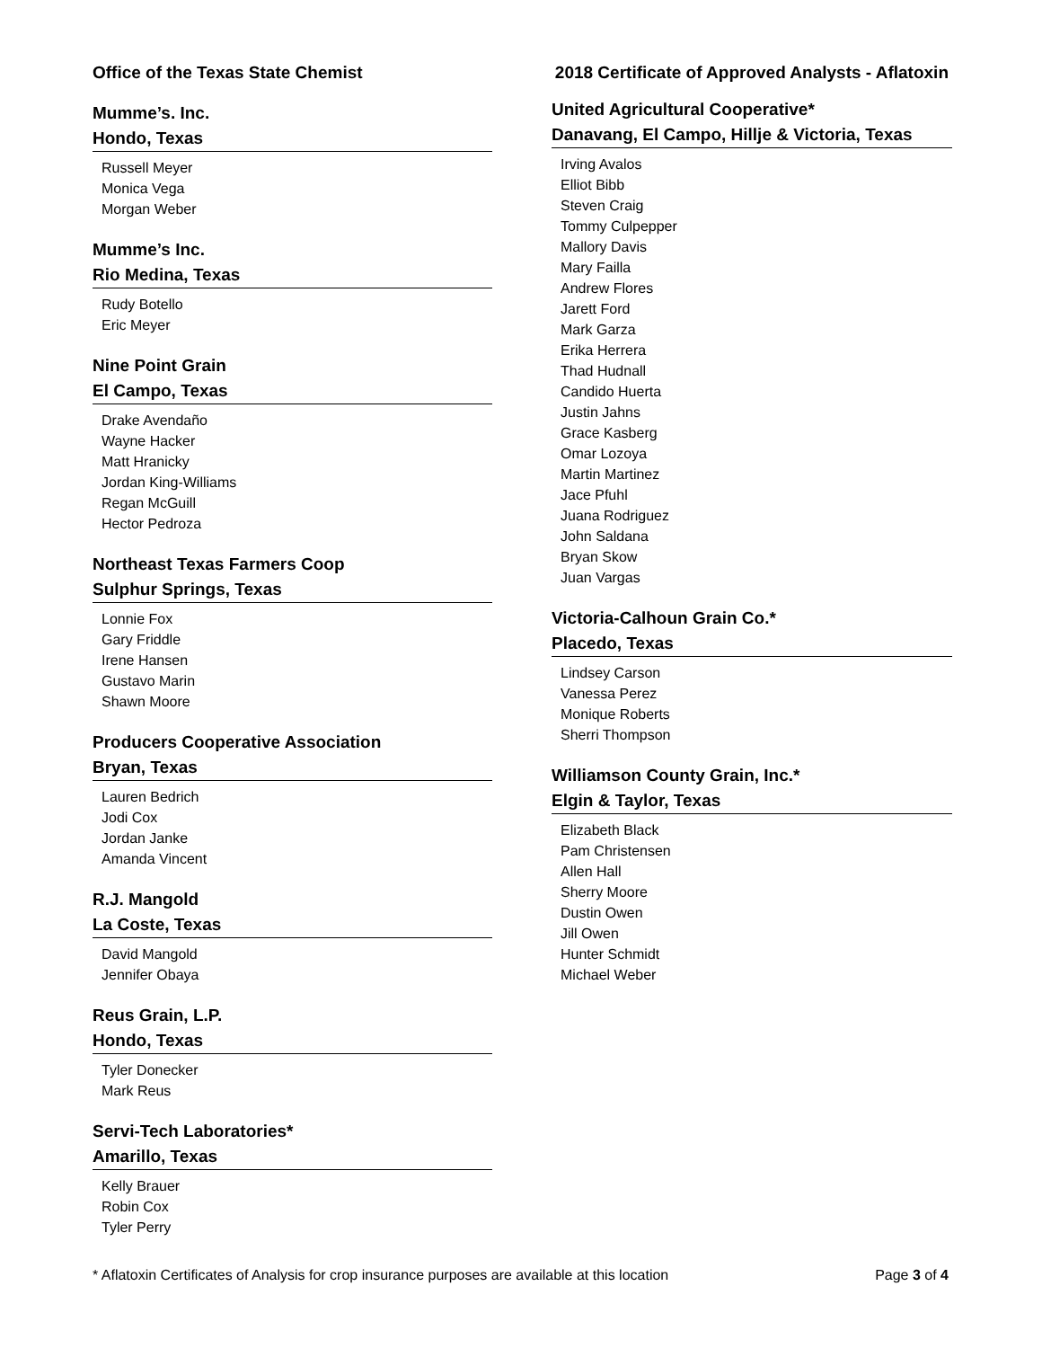Office of the Texas State Chemist 2018 Certificate of Approved Analysts - Aflatoxin
Mumme’s. Inc.
Hondo, Texas
Russell Meyer
Monica Vega
Morgan Weber
Mumme’s Inc.
Rio Medina, Texas
Rudy Botello
Eric Meyer
Nine Point Grain
El Campo, Texas
Drake Avendaño
Wayne Hacker
Matt Hranicky
Jordan King-Williams
Regan McGuill
Hector Pedroza
Northeast Texas Farmers Coop
Sulphur Springs, Texas
Lonnie Fox
Gary Friddle
Irene Hansen
Gustavo Marin
Shawn Moore
Producers Cooperative Association
Bryan, Texas
Lauren Bedrich
Jodi Cox
Jordan Janke
Amanda Vincent
R.J. Mangold
La Coste, Texas
David Mangold
Jennifer Obaya
Reus Grain, L.P.
Hondo, Texas
Tyler Donecker
Mark Reus
Servi-Tech Laboratories*
Amarillo, Texas
Kelly Brauer
Robin Cox
Tyler Perry
United Agricultural Cooperative*
Danavang, El Campo, Hillje & Victoria, Texas
Irving Avalos
Elliot Bibb
Steven Craig
Tommy Culpepper
Mallory Davis
Mary Failla
Andrew Flores
Jarett Ford
Mark Garza
Erika Herrera
Thad Hudnall
Candido Huerta
Justin Jahns
Grace Kasberg
Omar Lozoya
Martin Martinez
Jace Pfuhl
Juana Rodriguez
John Saldana
Bryan Skow
Juan Vargas
Victoria-Calhoun Grain Co.*
Placedo, Texas
Lindsey Carson
Vanessa Perez
Monique Roberts
Sherri Thompson
Williamson County Grain, Inc.*
Elgin & Taylor, Texas
Elizabeth Black
Pam Christensen
Allen Hall
Sherry Moore
Dustin Owen
Jill Owen
Hunter Schmidt
Michael Weber
* Aflatoxin Certificates of Analysis for crop insurance purposes are available at this location Page 3 of 4